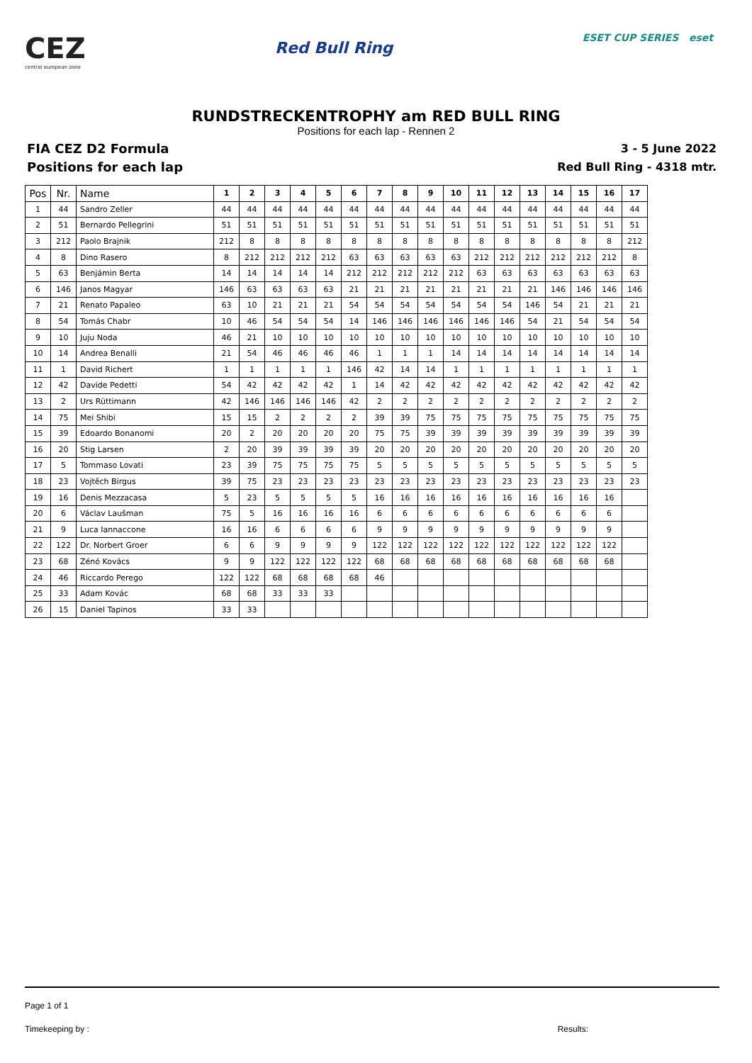CEZ
central european zone
Red Bull Ring
ESET CUP SERIES eset
RUNDSTRECKENTROPHY am RED BULL RING
Positions for each lap - Rennen 2
FIA CEZ D2 Formula
Positions for each lap
3 - 5 June 2022
Red Bull Ring - 4318 mtr.
| Pos | Nr. | Name | 1 | 2 | 3 | 4 | 5 | 6 | 7 | 8 | 9 | 10 | 11 | 12 | 13 | 14 | 15 | 16 | 17 |
| --- | --- | --- | --- | --- | --- | --- | --- | --- | --- | --- | --- | --- | --- | --- | --- | --- | --- | --- | --- |
| 1 | 44 | Sandro Zeller | 44 | 44 | 44 | 44 | 44 | 44 | 44 | 44 | 44 | 44 | 44 | 44 | 44 | 44 | 44 | 44 | 44 |
| 2 | 51 | Bernardo Pellegrini | 51 | 51 | 51 | 51 | 51 | 51 | 51 | 51 | 51 | 51 | 51 | 51 | 51 | 51 | 51 | 51 | 51 |
| 3 | 212 | Paolo Brajnik | 212 | 8 | 8 | 8 | 8 | 8 | 8 | 8 | 8 | 8 | 8 | 8 | 8 | 8 | 8 | 8 | 212 |
| 4 | 8 | Dino Rasero | 8 | 212 | 212 | 212 | 212 | 63 | 63 | 63 | 63 | 63 | 212 | 212 | 212 | 212 | 212 | 212 | 8 |
| 5 | 63 | Benjámin Berta | 14 | 14 | 14 | 14 | 14 | 212 | 212 | 212 | 212 | 212 | 63 | 63 | 63 | 63 | 63 | 63 | 63 |
| 6 | 146 | Janos Magyar | 146 | 63 | 63 | 63 | 63 | 21 | 21 | 21 | 21 | 21 | 21 | 21 | 21 | 146 | 146 | 146 | 146 |
| 7 | 21 | Renato Papaleo | 63 | 10 | 21 | 21 | 21 | 54 | 54 | 54 | 54 | 54 | 54 | 54 | 146 | 54 | 21 | 21 | 21 |
| 8 | 54 | Tomás Chabr | 10 | 46 | 54 | 54 | 54 | 14 | 146 | 146 | 146 | 146 | 146 | 146 | 54 | 21 | 54 | 54 | 54 |
| 9 | 10 | Juju Noda | 46 | 21 | 10 | 10 | 10 | 10 | 10 | 10 | 10 | 10 | 10 | 10 | 10 | 10 | 10 | 10 | 10 |
| 10 | 14 | Andrea Benalli | 21 | 54 | 46 | 46 | 46 | 46 | 1 | 1 | 1 | 14 | 14 | 14 | 14 | 14 | 14 | 14 | 14 |
| 11 | 1 | David Richert | 1 | 1 | 1 | 1 | 1 | 146 | 42 | 14 | 14 | 1 | 1 | 1 | 1 | 1 | 1 | 1 | 1 |
| 12 | 42 | Davide Pedetti | 54 | 42 | 42 | 42 | 42 | 1 | 14 | 42 | 42 | 42 | 42 | 42 | 42 | 42 | 42 | 42 | 42 |
| 13 | 2 | Urs Rüttimann | 42 | 146 | 146 | 146 | 146 | 42 | 2 | 2 | 2 | 2 | 2 | 2 | 2 | 2 | 2 | 2 | 2 |
| 14 | 75 | Mei Shibi | 15 | 15 | 2 | 2 | 2 | 2 | 39 | 39 | 75 | 75 | 75 | 75 | 75 | 75 | 75 | 75 | 75 |
| 15 | 39 | Edoardo Bonanomi | 20 | 2 | 20 | 20 | 20 | 20 | 75 | 75 | 39 | 39 | 39 | 39 | 39 | 39 | 39 | 39 | 39 |
| 16 | 20 | Stig Larsen | 2 | 20 | 39 | 39 | 39 | 39 | 20 | 20 | 20 | 20 | 20 | 20 | 20 | 20 | 20 | 20 | 20 |
| 17 | 5 | Tommaso Lovati | 23 | 39 | 75 | 75 | 75 | 75 | 5 | 5 | 5 | 5 | 5 | 5 | 5 | 5 | 5 | 5 | 5 |
| 18 | 23 | Vojtěch Birgus | 39 | 75 | 23 | 23 | 23 | 23 | 23 | 23 | 23 | 23 | 23 | 23 | 23 | 23 | 23 | 23 | 23 |
| 19 | 16 | Denis Mezzacasa | 5 | 23 | 5 | 5 | 5 | 5 | 16 | 16 | 16 | 16 | 16 | 16 | 16 | 16 | 16 | 16 | |
| 20 | 6 | Václav Laušman | 75 | 5 | 16 | 16 | 16 | 16 | 6 | 6 | 6 | 6 | 6 | 6 | 6 | 6 | 6 | 6 | |
| 21 | 9 | Luca Iannaccone | 16 | 16 | 6 | 6 | 6 | 6 | 9 | 9 | 9 | 9 | 9 | 9 | 9 | 9 | 9 | 9 | |
| 22 | 122 | Dr. Norbert Groer | 6 | 6 | 9 | 9 | 9 | 9 | 122 | 122 | 122 | 122 | 122 | 122 | 122 | 122 | 122 | 122 | |
| 23 | 68 | Zénó Kovács | 9 | 9 | 122 | 122 | 122 | 122 | 68 | 68 | 68 | 68 | 68 | 68 | 68 | 68 | 68 | 68 | |
| 24 | 46 | Riccardo Perego | 122 | 122 | 68 | 68 | 68 | 68 | 46 | | | | | | | | | | |
| 25 | 33 | Adam Kovác | 68 | 68 | 33 | 33 | 33 | | | | | | | | | | | | |
| 26 | 15 | Daniel Tapinos | 33 | 33 | | | | | | | | | | | | | | | |
Page 1 of 1
Timekeeping by : Results: